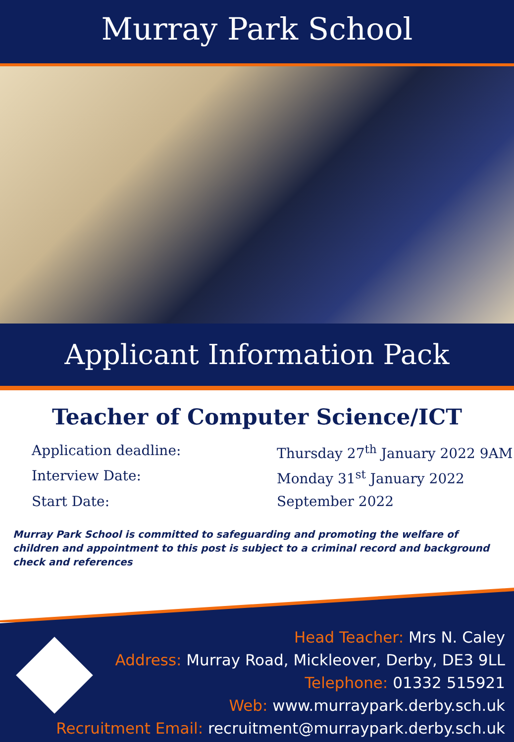Murray Park School
Applicant Information Pack
Teacher of Computer Science/ICT
| Application deadline: | Thursday 27<sup>th</sup> January 2022 9AM |
| Interview Date: | Monday 31<sup>st</sup> January 2022 |
| Start Date: | September 2022 |
Murray Park School is committed to safeguarding and promoting the welfare of children and appointment to this post is subject to a criminal record and background check and references
Head Teacher: Mrs N. Caley
Address: Murray Road, Mickleover, Derby, DE3 9LL
Telephone: 01332 515921
Web: www.murraypark.derby.sch.uk
Recruitment Email: recruitment@murraypark.derby.sch.uk